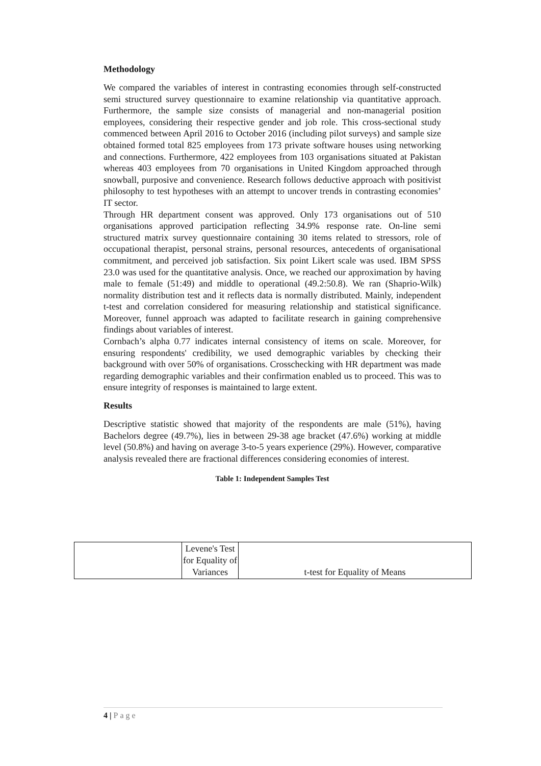Methodology
We compared the variables of interest in contrasting economies through self-constructed semi structured survey questionnaire to examine relationship via quantitative approach. Furthermore, the sample size consists of managerial and non-managerial position employees, considering their respective gender and job role. This cross-sectional study commenced between April 2016 to October 2016 (including pilot surveys) and sample size obtained formed total 825 employees from 173 private software houses using networking and connections. Furthermore, 422 employees from 103 organisations situated at Pakistan whereas 403 employees from 70 organisations in United Kingdom approached through snowball, purposive and convenience. Research follows deductive approach with positivist philosophy to test hypotheses with an attempt to uncover trends in contrasting economies’ IT sector.
Through HR department consent was approved. Only 173 organisations out of 510 organisations approved participation reflecting 34.9% response rate. On-line semi structured matrix survey questionnaire containing 30 items related to stressors, role of occupational therapist, personal strains, personal resources, antecedents of organisational commitment, and perceived job satisfaction. Six point Likert scale was used. IBM SPSS 23.0 was used for the quantitative analysis. Once, we reached our approximation by having male to female (51:49) and middle to operational (49.2:50.8). We ran (Shaprio-Wilk) normality distribution test and it reflects data is normally distributed. Mainly, independent t-test and correlation considered for measuring relationship and statistical significance. Moreover, funnel approach was adapted to facilitate research in gaining comprehensive findings about variables of interest.
Cornbach’s alpha 0.77 indicates internal consistency of items on scale. Moreover, for ensuring respondents' credibility, we used demographic variables by checking their background with over 50% of organisations. Crosschecking with HR department was made regarding demographic variables and their confirmation enabled us to proceed. This was to ensure integrity of responses is maintained to large extent.
Results
Descriptive statistic showed that majority of the respondents are male (51%), having Bachelors degree (49.7%), lies in between 29-38 age bracket (47.6%) working at middle level (50.8%) and having on average 3-to-5 years experience (29%). However, comparative analysis revealed there are fractional differences considering economies of interest.
Table 1: Independent Samples Test
| | Levene's Test for Equality of Variances | t-test for Equality of Means |
4 | Page